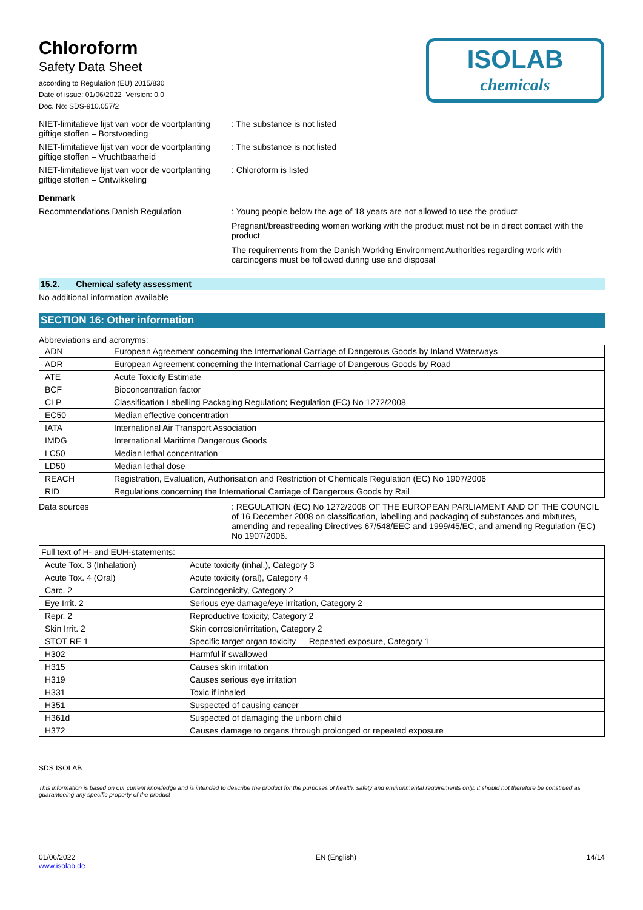ISOLAB
chemicals
Chloroform
Safety Data Sheet
according to Regulation (EU) 2015/830
Date of issue: 01/06/2022 Version: 0.0
Doc. No: SDS-910.057/2
NIET-limitatieve lijst van voor de voortplanting giftige stoffen – Borstvoeding
: The substance is not listed
NIET-limitatieve lijst van voor de voortplanting giftige stoffen – Vruchtbaarheid
: The substance is not listed
NIET-limitatieve lijst van voor de voortplanting giftige stoffen – Ontwikkeling
: Chloroform is listed
Denmark
Recommendations Danish Regulation : Young people below the age of 18 years are not allowed to use the product
Pregnant/breastfeeding women working with the product must not be in direct contact with the product
The requirements from the Danish Working Environment Authorities regarding work with carcinogens must be followed during use and disposal
15.2. Chemical safety assessment
No additional information available
SECTION 16: Other information
Abbreviations and acronyms:
| ADN | European Agreement concerning the International Carriage of Dangerous Goods by Inland Waterways |
| ADR | European Agreement concerning the International Carriage of Dangerous Goods by Road |
| ATE | Acute Toxicity Estimate |
| BCF | Bioconcentration factor |
| CLP | Classification Labelling Packaging Regulation; Regulation (EC) No 1272/2008 |
| EC50 | Median effective concentration |
| IATA | International Air Transport Association |
| IMDG | International Maritime Dangerous Goods |
| LC50 | Median lethal concentration |
| LD50 | Median lethal dose |
| REACH | Registration, Evaluation, Authorisation and Restriction of Chemicals Regulation (EC) No 1907/2006 |
| RID | Regulations concerning the International Carriage of Dangerous Goods by Rail |
Data sources : REGULATION (EC) No 1272/2008 OF THE EUROPEAN PARLIAMENT AND OF THE COUNCIL of 16 December 2008 on classification, labelling and packaging of substances and mixtures, amending and repealing Directives 67/548/EEC and 1999/45/EC, and amending Regulation (EC) No 1907/2006.
| Full text of H- and EUH-statements: | |
| Acute Tox. 3 (Inhalation) | Acute toxicity (inhal.), Category 3 |
| Acute Tox. 4 (Oral) | Acute toxicity (oral), Category 4 |
| Carc. 2 | Carcinogenicity, Category 2 |
| Eye Irrit. 2 | Serious eye damage/eye irritation, Category 2 |
| Repr. 2 | Reproductive toxicity, Category 2 |
| Skin Irrit. 2 | Skin corrosion/irritation, Category 2 |
| STOT RE 1 | Specific target organ toxicity — Repeated exposure, Category 1 |
| H302 | Harmful if swallowed |
| H315 | Causes skin irritation |
| H319 | Causes serious eye irritation |
| H331 | Toxic if inhaled |
| H351 | Suspected of causing cancer |
| H361d | Suspected of damaging the unborn child |
| H372 | Causes damage to organs through prolonged or repeated exposure |
SDS ISOLAB
This information is based on our current knowledge and is intended to describe the product for the purposes of health, safety and environmental requirements only. It should not therefore be construed as guaranteeing any specific property of the product
01/06/2022
www.isolab.de
EN (English) 14/14